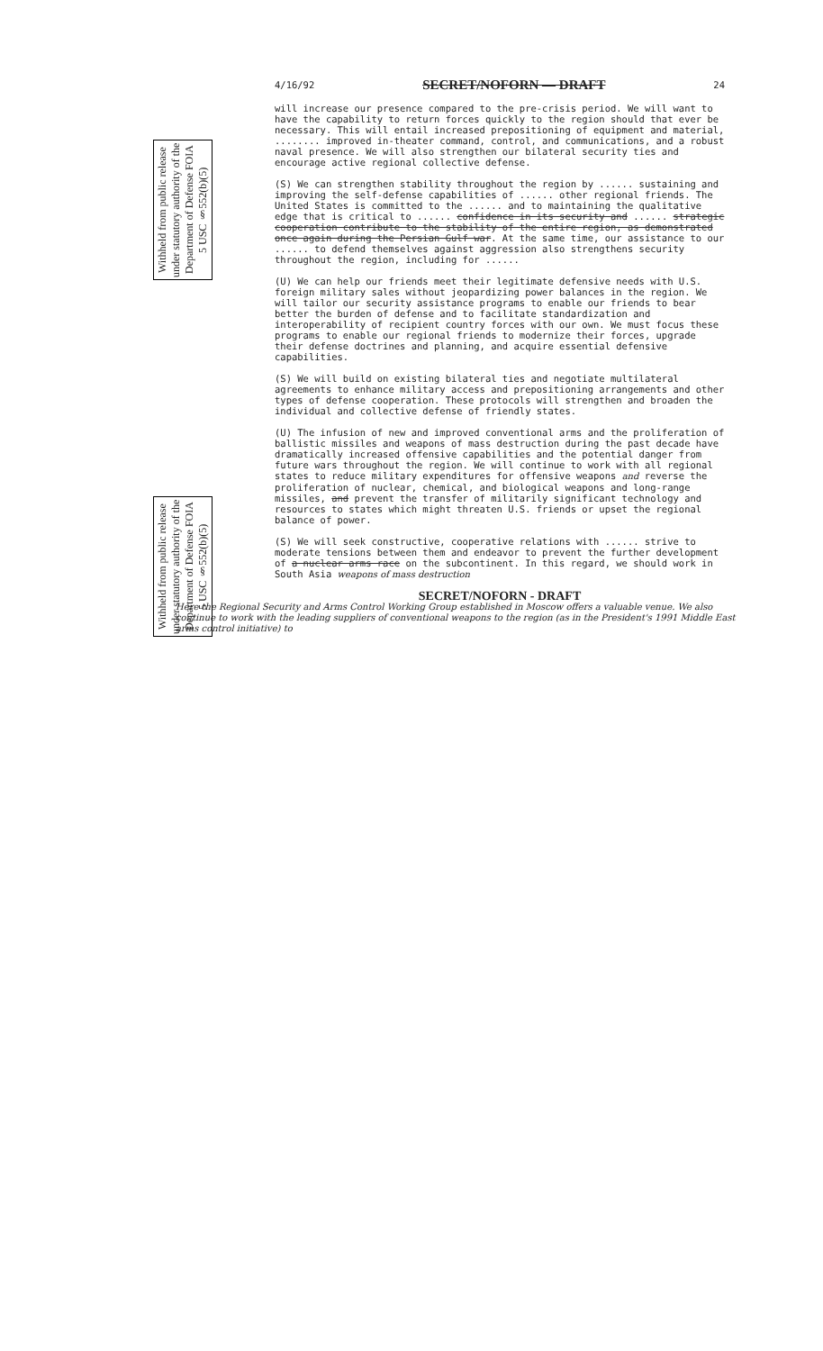Withheld from public release under statutory authority of the Department of Defense FOIA 5 USC §552(b)(5)
Withheld from public release under statutory authority of the Department of Defense FOIA 5 USC §552(b)(5)
4/16/92 SECRET/NOFORN — DRAFT 24
will increase our presence compared to the pre-crisis period. We will want to have the capability to return forces quickly to the region should that ever be necessary. This will entail increased prepositioning of equipment and material, ........ improved in-theater command, control, and communications, and a robust naval presence. We will also strengthen our bilateral security ties and encourage active regional collective defense.
(S) We can strengthen stability throughout the region by ...... sustaining and improving the self-defense capabilities of ...... other regional friends. The United States is committed to the ...... and to maintaining the qualitative edge that is critical to ...... confidence in its security and ...... strategic cooperation contribute to the stability of the entire region, as demonstrated once again during the Persian Gulf war. At the same time, our assistance to our ...... to defend themselves against aggression also strengthens security throughout the region, including for ......
(U) We can help our friends meet their legitimate defensive needs with U.S. foreign military sales without jeopardizing power balances in the region. We will tailor our security assistance programs to enable our friends to bear better the burden of defense and to facilitate standardization and interoperability of recipient country forces with our own. We must focus these programs to enable our regional friends to modernize their forces, upgrade their defense doctrines and planning, and acquire essential defensive capabilities.
(S) We will build on existing bilateral ties and negotiate multilateral agreements to enhance military access and prepositioning arrangements and other types of defense cooperation. These protocols will strengthen and broaden the individual and collective defense of friendly states.
(U) The infusion of new and improved conventional arms and the proliferation of ballistic missiles and weapons of mass destruction during the past decade have dramatically increased offensive capabilities and the potential danger from future wars throughout the region. We will continue to work with all regional states to reduce military expenditures for offensive weapons and reverse the proliferation of nuclear, chemical, and biological weapons and long-range missiles, and prevent the transfer of militarily significant technology and resources to states which might threaten U.S. friends or upset the regional balance of power.
(S) We will seek constructive, cooperative relations with ...... strive to moderate tensions between them and endeavor to prevent the further development of a nuclear arms race on the subcontinent. In this regard, we should work in South Asia weapons of mass destruction
SECRET/NOFORN - DRAFT
Here the Regional Security and Arms Control Working Group established in Moscow offers a valuable venue. We also continue to work with the leading suppliers of conventional weapons to the region (as in the President's 1991 Middle East arms control initiative) to